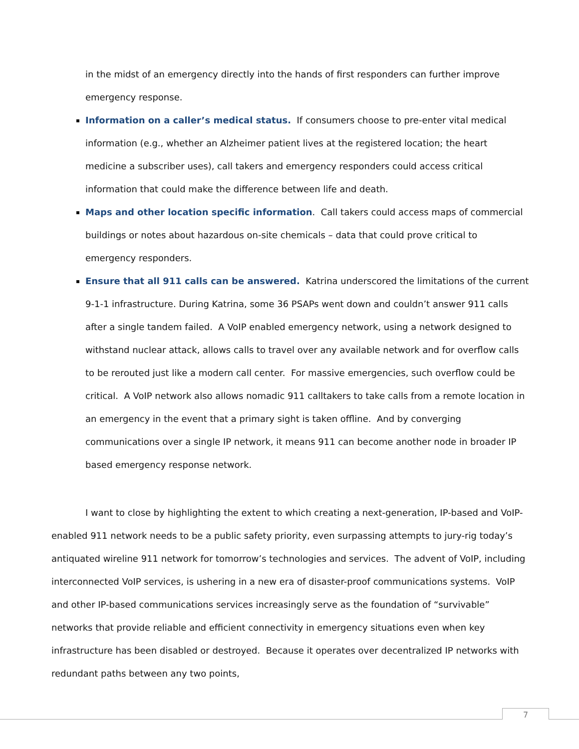in the midst of an emergency directly into the hands of first responders can further improve emergency response.
Information on a caller’s medical status. If consumers choose to pre-enter vital medical information (e.g., whether an Alzheimer patient lives at the registered location; the heart medicine a subscriber uses), call takers and emergency responders could access critical information that could make the difference between life and death.
Maps and other location specific information. Call takers could access maps of commercial buildings or notes about hazardous on-site chemicals – data that could prove critical to emergency responders.
Ensure that all 911 calls can be answered. Katrina underscored the limitations of the current 9-1-1 infrastructure. During Katrina, some 36 PSAPs went down and couldn’t answer 911 calls after a single tandem failed. A VoIP enabled emergency network, using a network designed to withstand nuclear attack, allows calls to travel over any available network and for overflow calls to be rerouted just like a modern call center. For massive emergencies, such overflow could be critical. A VoIP network also allows nomadic 911 calltakers to take calls from a remote location in an emergency in the event that a primary sight is taken offline. And by converging communications over a single IP network, it means 911 can become another node in broader IP based emergency response network.
I want to close by highlighting the extent to which creating a next-generation, IP-based and VoIP-enabled 911 network needs to be a public safety priority, even surpassing attempts to jury-rig today’s antiquated wireline 911 network for tomorrow’s technologies and services. The advent of VoIP, including interconnected VoIP services, is ushering in a new era of disaster-proof communications systems. VoIP and other IP-based communications services increasingly serve as the foundation of “survivable” networks that provide reliable and efficient connectivity in emergency situations even when key infrastructure has been disabled or destroyed. Because it operates over decentralized IP networks with redundant paths between any two points,
7